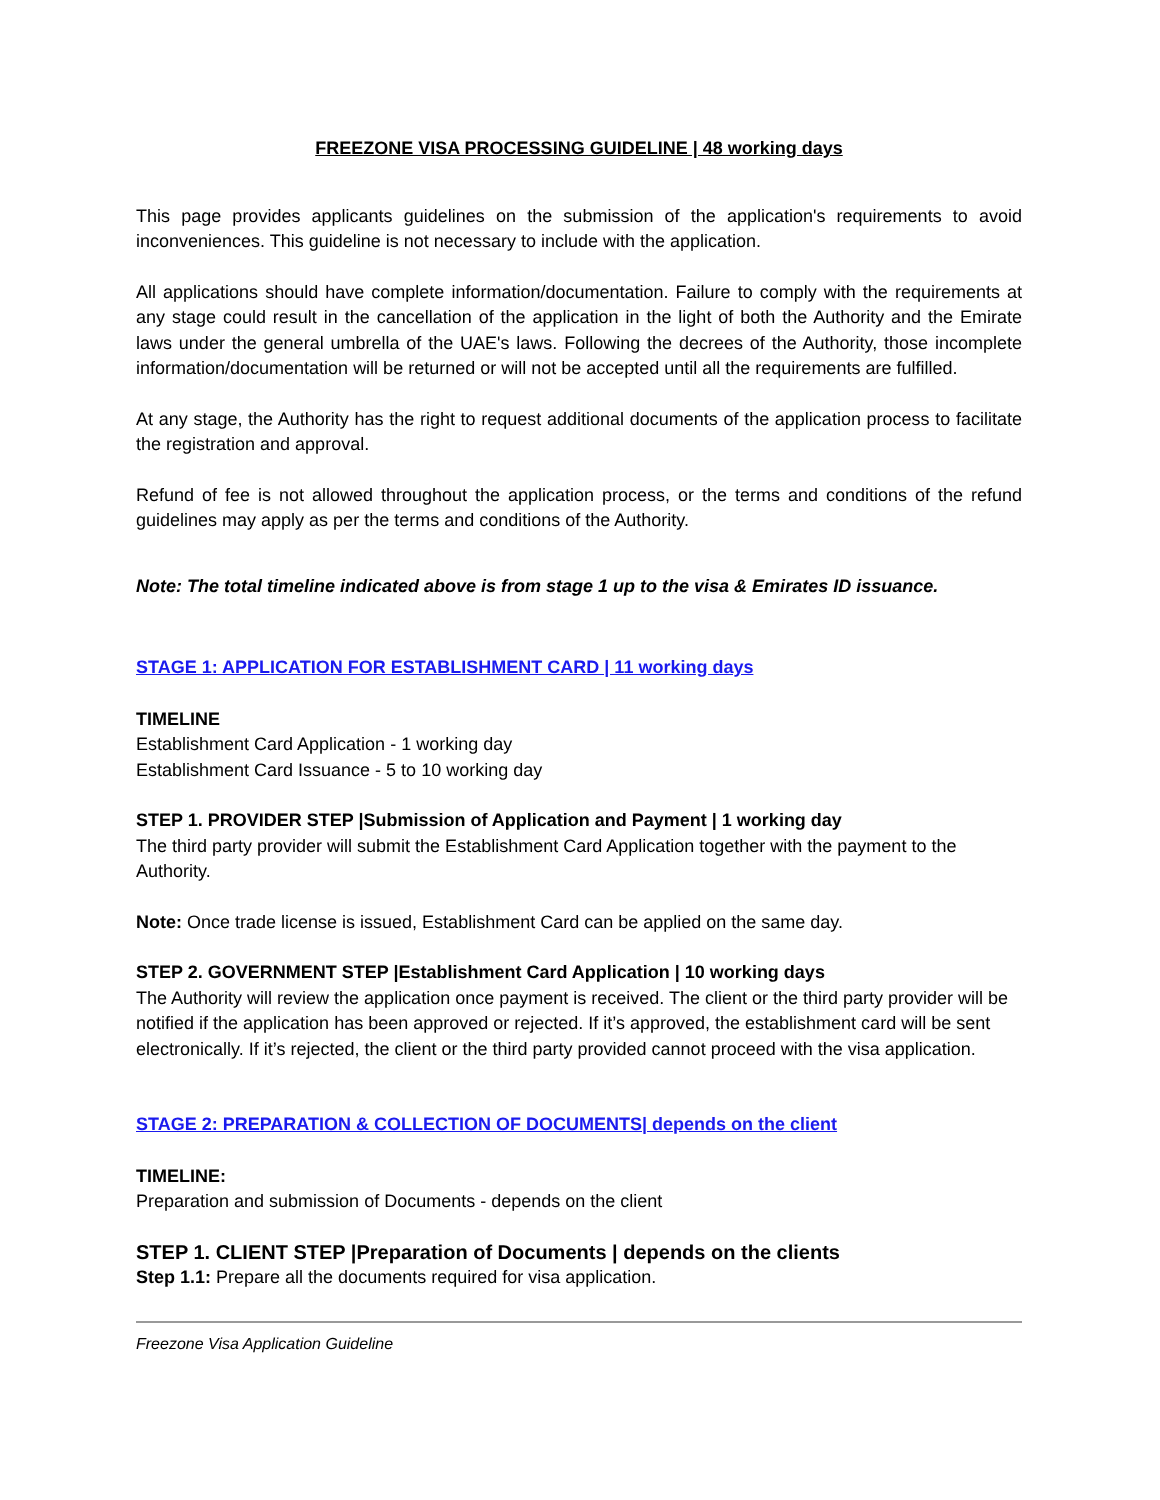FREEZONE VISA PROCESSING GUIDELINE | 48 working days
This page provides applicants guidelines on the submission of the application's requirements to avoid inconveniences. This guideline is not necessary to include with the application.
All applications should have complete information/documentation. Failure to comply with the requirements at any stage could result in the cancellation of the application in the light of both the Authority and the Emirate laws under the general umbrella of the UAE's laws. Following the decrees of the Authority, those incomplete information/documentation will be returned or will not be accepted until all the requirements are fulfilled.
At any stage, the Authority has the right to request additional documents of the application process to facilitate the registration and approval.
Refund of fee is not allowed throughout the application process, or the terms and conditions of the refund guidelines may apply as per the terms and conditions of the Authority.
Note: The total timeline indicated above is from stage 1 up to the visa & Emirates ID issuance.
STAGE 1: APPLICATION FOR ESTABLISHMENT CARD | 11 working days
TIMELINE
Establishment Card Application - 1 working day
Establishment Card Issuance - 5 to 10 working day
STEP 1. PROVIDER STEP |Submission of Application and Payment | 1 working day
The third party provider will submit the Establishment Card Application together with the payment to the Authority.
Note: Once trade license is issued, Establishment Card can be applied on the same day.
STEP 2. GOVERNMENT STEP |Establishment Card Application | 10 working days
The Authority will review the application once payment is received. The client or the third party provider will be notified if the application has been approved or rejected. If it’s approved, the establishment card will be sent electronically. If it’s rejected, the client or the third party provided cannot proceed with the visa application.
STAGE 2: PREPARATION & COLLECTION OF DOCUMENTS| depends on the client
TIMELINE:
Preparation and submission of Documents - depends on the client
STEP 1. CLIENT STEP |Preparation of Documents | depends on the clients
Step 1.1: Prepare all the documents required for visa application.
Freezone Visa Application Guideline